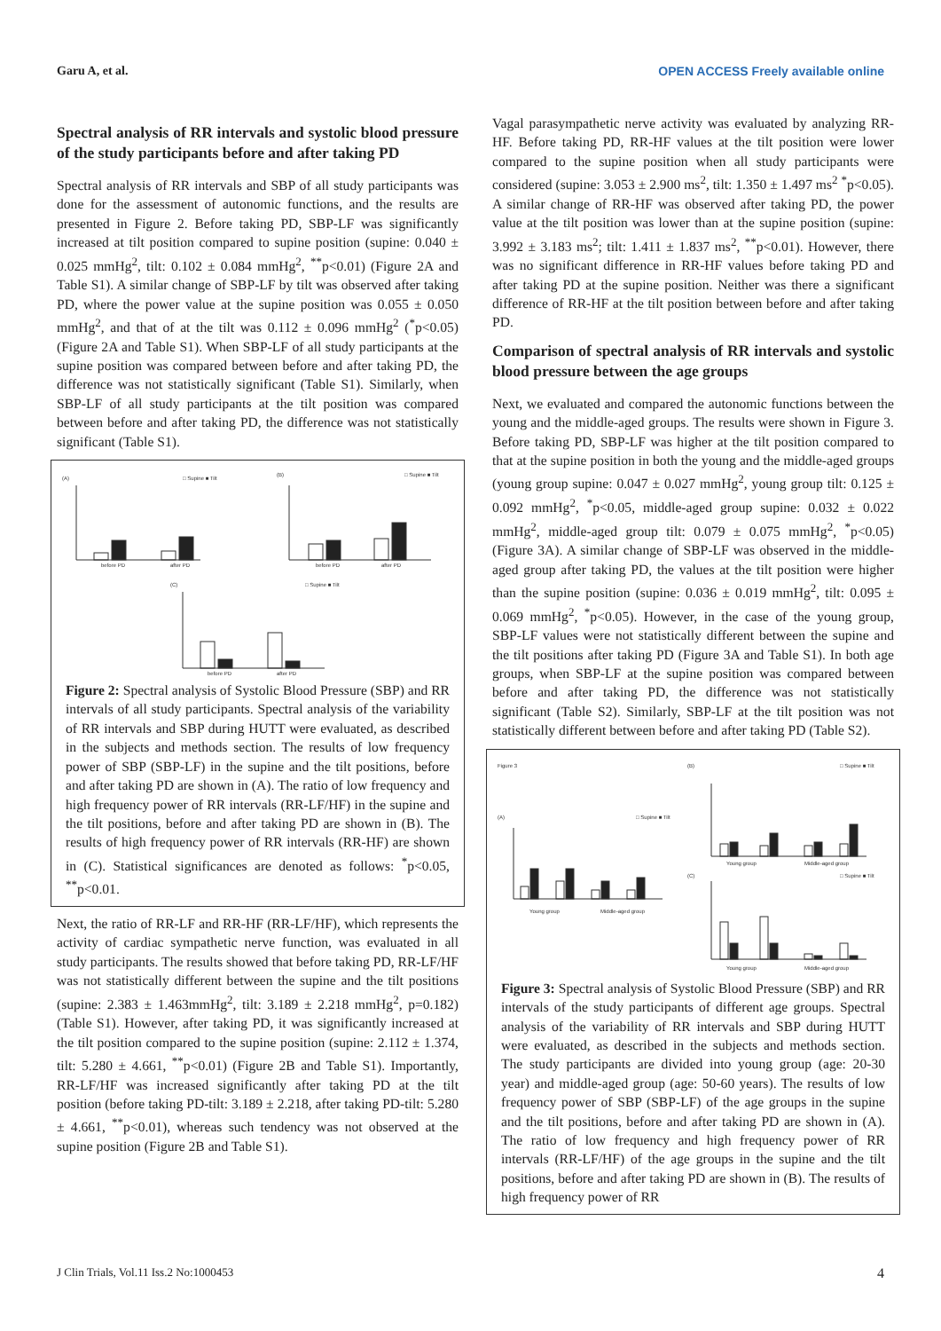Garu A, et al. OPEN ACCESS Freely available online
Spectral analysis of RR intervals and systolic blood pressure of the study participants before and after taking PD
Spectral analysis of RR intervals and SBP of all study participants was done for the assessment of autonomic functions, and the results are presented in Figure 2. Before taking PD, SBP-LF was significantly increased at tilt position compared to supine position (supine: 0.040 ± 0.025 mmHg<sup>2</sup>, tilt: 0.102 ± 0.084 mmHg<sup>2</sup>, <sup>**</sup>p<0.01) (Figure 2A and Table S1). A similar change of SBP-LF by tilt was observed after taking PD, where the power value at the supine position was 0.055 ± 0.050 mmHg<sup>2</sup>, and that of at the tilt was 0.112 ± 0.096 mmHg<sup>2</sup> (<sup>*</sup>p<0.05) (Figure 2A and Table S1). When SBP-LF of all study participants at the supine position was compared between before and after taking PD, the difference was not statistically significant (Table S1). Similarly, when SBP-LF of all study participants at the tilt position was compared between before and after taking PD, the difference was not statistically significant (Table S1).
(A)
□ Supine ■ Tilt
(B)
□ Supine ■ Tilt
(C)
□ Supine ■ Tilt
before PD
after PD
before PD
after PD
before PD
after PD
Figure 2: Spectral analysis of Systolic Blood Pressure (SBP) and RR intervals of all study participants. Spectral analysis of the variability of RR intervals and SBP during HUTT were evaluated, as described in the subjects and methods section. The results of low frequency power of SBP (SBP-LF) in the supine and the tilt positions, before and after taking PD are shown in (A). The ratio of low frequency and high frequency power of RR intervals (RR-LF/HF) in the supine and the tilt positions, before and after taking PD are shown in (B). The results of high frequency power of RR intervals (RR-HF) are shown in (C). Statistical significances are denoted as follows: <sup>*</sup>p<0.05, <sup>**</sup>p<0.01.
Next, the ratio of RR-LF and RR-HF (RR-LF/HF), which represents the activity of cardiac sympathetic nerve function, was evaluated in all study participants. The results showed that before taking PD, RR-LF/HF was not statistically different between the supine and the tilt positions (supine: 2.383 ± 1.463mmHg<sup>2</sup>, tilt: 3.189 ± 2.218 mmHg<sup>2</sup>, p=0.182) (Table S1). However, after taking PD, it was significantly increased at the tilt position compared to the supine position (supine: 2.112 ± 1.374, tilt: 5.280 ± 4.661, <sup>**</sup>p<0.01) (Figure 2B and Table S1). Importantly, RR-LF/HF was increased significantly after taking PD at the tilt position (before taking PD-tilt: 3.189 ± 2.218, after taking PD-tilt: 5.280 ± 4.661, <sup>**</sup>p<0.01), whereas such tendency was not observed at the supine position (Figure 2B and Table S1).
Vagal parasympathetic nerve activity was evaluated by analyzing RR-HF. Before taking PD, RR-HF values at the tilt position were lower compared to the supine position when all study participants were considered (supine: 3.053 ± 2.900 ms<sup>2</sup>, tilt: 1.350 ± 1.497 ms<sup>2</sup> <sup>*</sup>p<0.05). A similar change of RR-HF was observed after taking PD, the power value at the tilt position was lower than at the supine position (supine: 3.992 ± 3.183 ms<sup>2</sup>; tilt: 1.411 ± 1.837 ms<sup>2</sup>, <sup>**</sup>p<0.01). However, there was no significant difference in RR-HF values before taking PD and after taking PD at the supine position. Neither was there a significant difference of RR-HF at the tilt position between before and after taking PD.
Comparison of spectral analysis of RR intervals and systolic blood pressure between the age groups
Next, we evaluated and compared the autonomic functions between the young and the middle-aged groups. The results were shown in Figure 3. Before taking PD, SBP-LF was higher at the tilt position compared to that at the supine position in both the young and the middle-aged groups (young group supine: 0.047 ± 0.027 mmHg<sup>2</sup>, young group tilt: 0.125 ± 0.092 mmHg<sup>2</sup>, <sup>*</sup>p<0.05, middle-aged group supine: 0.032 ± 0.022 mmHg<sup>2</sup>, middle-aged group tilt: 0.079 ± 0.075 mmHg<sup>2</sup>, <sup>*</sup>p<0.05) (Figure 3A). A similar change of SBP-LF was observed in the middle-aged group after taking PD, the values at the tilt position were higher than the supine position (supine: 0.036 ± 0.019 mmHg<sup>2</sup>, tilt: 0.095 ± 0.069 mmHg<sup>2</sup>, <sup>*</sup>p<0.05). However, in the case of the young group, SBP-LF values were not statistically different between the supine and the tilt positions after taking PD (Figure 3A and Table S1). In both age groups, when SBP-LF at the supine position was compared between before and after taking PD, the difference was not statistically significant (Table S2). Similarly, SBP-LF at the tilt position was not statistically different between before and after taking PD (Table S2).
Figure 3
(A)
□ Supine ■ Tilt
(B)
□ Supine ■ Tilt
(C)
□ Supine ■ Tilt
Young group
Middle-aged group
Young group
Middle-aged group
Young group
Middle-aged group
Figure 3: Spectral analysis of Systolic Blood Pressure (SBP) and RR intervals of the study participants of different age groups. Spectral analysis of the variability of RR intervals and SBP during HUTT were evaluated, as described in the subjects and methods section. The study participants are divided into young group (age: 20-30 year) and middle-aged group (age: 50-60 years). The results of low frequency power of SBP (SBP-LF) of the age groups in the supine and the tilt positions, before and after taking PD are shown in (A). The ratio of low frequency and high frequency power of RR intervals (RR-LF/HF) of the age groups in the supine and the tilt positions, before and after taking PD are shown in (B). The results of high frequency power of RR
J Clin Trials, Vol.11 Iss.2 No:1000453 4